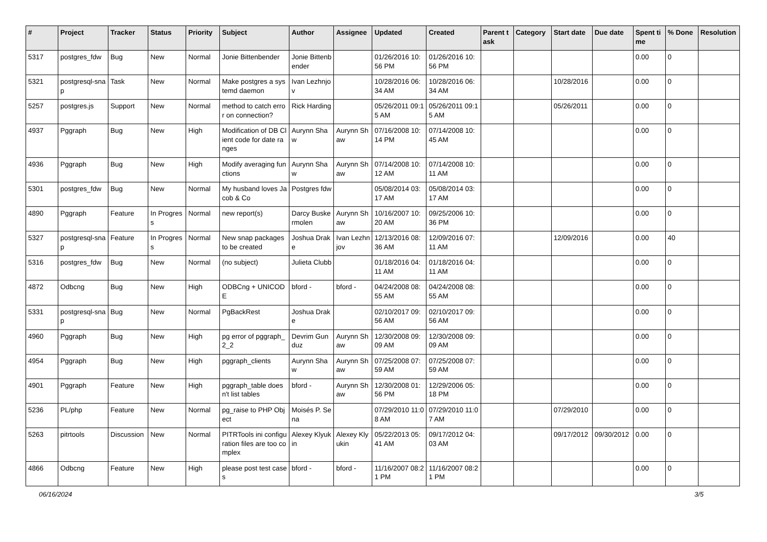| # | Project | Tracker | Status | Priority | Subject | Author | Assignee | Updated | Created | Parent task | Category | Start date | Due date | Spent time | % Done | Resolution |
| --- | --- | --- | --- | --- | --- | --- | --- | --- | --- | --- | --- | --- | --- | --- | --- | --- |
| 5317 | postgres_fdw | Bug | New | Normal | Jonie Bittenbender | Jonie Bittenbender | | 01/26/2016 10:56 PM | 01/26/2016 10:56 PM | | | | | 0.00 | 0 | |
| 5321 | postgresql-snap | Task | New | Normal | Make postgres a systemd daemon | Ivan Lezhnjov | | 10/28/2016 06:34 AM | 10/28/2016 06:34 AM | | | 10/28/2016 | | 0.00 | 0 | |
| 5257 | postgres.js | Support | New | Normal | method to catch error on connection? | Rick Harding | | 05/26/2011 09:15 AM | 05/26/2011 09:15 AM | | | 05/26/2011 | | 0.00 | 0 | |
| 4937 | Pggraph | Bug | New | High | Modification of DB Client code for date ranges | Aurynn Shaw | Aurynn Shaw | 07/16/2008 10:14 PM | 07/14/2008 10:45 AM | | | | | 0.00 | 0 | |
| 4936 | Pggraph | Bug | New | High | Modify averaging functions | Aurynn Shaw | Aurynn Shaw | 07/14/2008 10:12 AM | 07/14/2008 10:11 AM | | | | | 0.00 | 0 | |
| 5301 | postgres_fdw | Bug | New | Normal | My husband loves Jacob & Co | Postgres fdw | | 05/08/2014 03:17 AM | 05/08/2014 03:17 AM | | | | | 0.00 | 0 | |
| 4890 | Pggraph | Feature | In Progress | Normal | new report(s) | Darcy Buskermolen | Aurynn Shaw | 10/16/2007 10:20 AM | 09/25/2006 10:36 PM | | | | | 0.00 | 0 | |
| 5327 | postgresql-snap | Feature | In Progress | Normal | New snap packages to be created | Joshua Drake | Ivan Lezhnjov | 12/13/2016 08:36 AM | 12/09/2016 07:11 AM | | | 12/09/2016 | | 0.00 | 40 | |
| 5316 | postgres_fdw | Bug | New | Normal | (no subject) | Julieta Clubb | | 01/18/2016 04:11 AM | 01/18/2016 04:11 AM | | | | | 0.00 | 0 | |
| 4872 | Odbcng | Bug | New | High | ODBCng + UNICODE | bford - | bford - | 04/24/2008 08:55 AM | 04/24/2008 08:55 AM | | | | | 0.00 | 0 | |
| 5331 | postgresql-snap | Bug | New | Normal | PgBackRest | Joshua Drake | | 02/10/2017 09:56 AM | 02/10/2017 09:56 AM | | | | | 0.00 | 0 | |
| 4960 | Pggraph | Bug | New | High | pg error of pggraph_2_2 | Devrim Gunduz | Aurynn Shaw | 12/30/2008 09:09 AM | 12/30/2008 09:09 AM | | | | | 0.00 | 0 | |
| 4954 | Pggraph | Bug | New | High | pggraph_clients | Aurynn Shaw | Aurynn Shaw | 07/25/2008 07:59 AM | 07/25/2008 07:59 AM | | | | | 0.00 | 0 | |
| 4901 | Pggraph | Feature | New | High | pggraph_table doesn't list tables | bford - | Aurynn Shaw | 12/30/2008 01:56 PM | 12/29/2006 05:18 PM | | | | | 0.00 | 0 | |
| 5236 | PL/php | Feature | New | Normal | pg_raise to PHP Object | Moisés P. Sena | | 07/29/2010 11:08 AM | 07/29/2010 11:07 AM | | | 07/29/2010 | | 0.00 | 0 | |
| 5263 | pitrtools | Discussion | New | Normal | PITRTools ini configuration files are too complex | Alexey Klyukin | Alexey Klyukin | 05/22/2013 05:41 AM | 09/17/2012 04:03 AM | | | 09/17/2012 | 09/30/2012 | 0.00 | 0 | |
| 4866 | Odbcng | Feature | New | High | please post test cases | bford - | bford - | 11/16/2007 08:21 PM | 11/16/2007 08:21 PM | | | | | 0.00 | 0 | |
06/16/2024 3/5